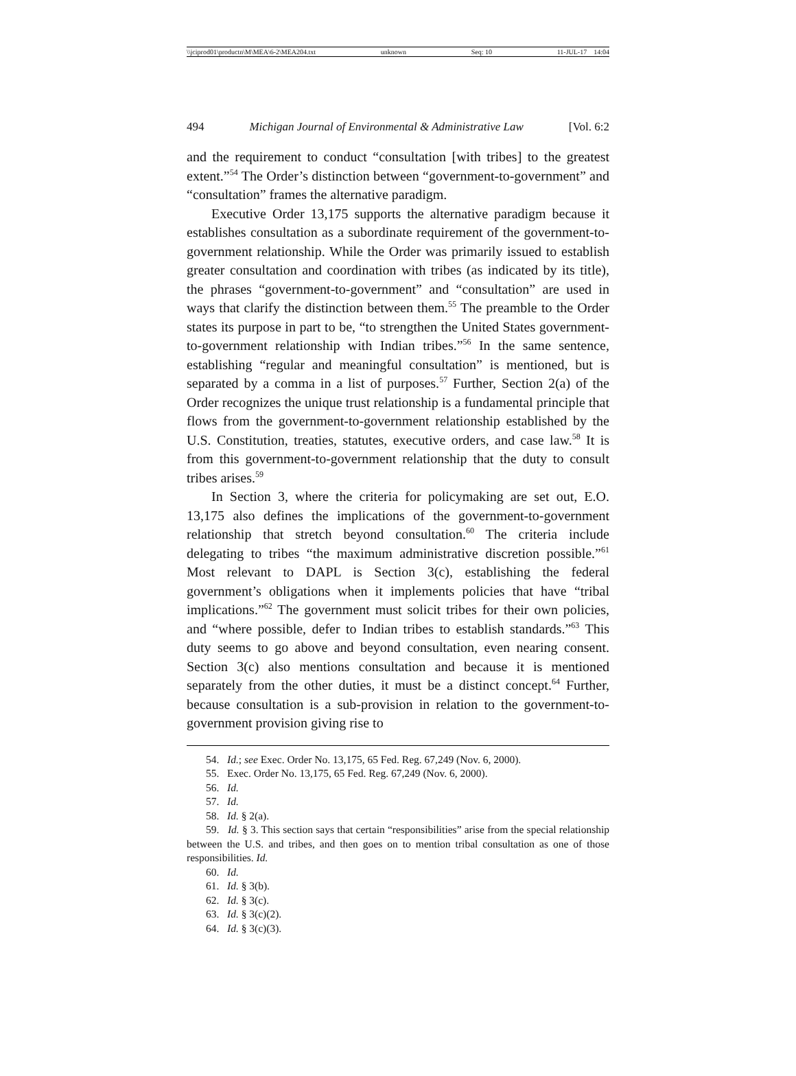\\jciprod01\productn\M\MEA\6-2\MEA204.txt unknown Seq: 10 11-JUL-17 14:04
494 Michigan Journal of Environmental & Administrative Law [Vol. 6:2
and the requirement to conduct “consultation [with tribes] to the greatest extent.”<sup>54</sup> The Order’s distinction between “government-to-government” and “consultation” frames the alternative paradigm.
Executive Order 13,175 supports the alternative paradigm because it establishes consultation as a subordinate requirement of the government-to-government relationship. While the Order was primarily issued to establish greater consultation and coordination with tribes (as indicated by its title), the phrases “government-to-government” and “consultation” are used in ways that clarify the distinction between them.<sup>55</sup> The preamble to the Order states its purpose in part to be, “to strengthen the United States government-to-government relationship with Indian tribes.”<sup>56</sup> In the same sentence, establishing “regular and meaningful consultation” is mentioned, but is separated by a comma in a list of purposes.<sup>57</sup> Further, Section 2(a) of the Order recognizes the unique trust relationship is a fundamental principle that flows from the government-to-government relationship established by the U.S. Constitution, treaties, statutes, executive orders, and case law.<sup>58</sup> It is from this government-to-government relationship that the duty to consult tribes arises.<sup>59</sup>
In Section 3, where the criteria for policymaking are set out, E.O. 13,175 also defines the implications of the government-to-government relationship that stretch beyond consultation.<sup>60</sup> The criteria include delegating to tribes “the maximum administrative discretion possible.”<sup>61</sup> Most relevant to DAPL is Section 3(c), establishing the federal government’s obligations when it implements policies that have “tribal implications.”<sup>62</sup> The government must solicit tribes for their own policies, and “where possible, defer to Indian tribes to establish standards.”<sup>63</sup> This duty seems to go above and beyond consultation, even nearing consent. Section 3(c) also mentions consultation and because it is mentioned separately from the other duties, it must be a distinct concept.<sup>64</sup> Further, because consultation is a sub-provision in relation to the government-to-government provision giving rise to
54. Id.; see Exec. Order No. 13,175, 65 Fed. Reg. 67,249 (Nov. 6, 2000).
55. Exec. Order No. 13,175, 65 Fed. Reg. 67,249 (Nov. 6, 2000).
56. Id.
57. Id.
58. Id. § 2(a).
59. Id. § 3. This section says that certain “responsibilities” arise from the special relationship between the U.S. and tribes, and then goes on to mention tribal consultation as one of those responsibilities. Id.
60. Id.
61. Id. § 3(b).
62. Id. § 3(c).
63. Id. § 3(c)(2).
64. Id. § 3(c)(3).